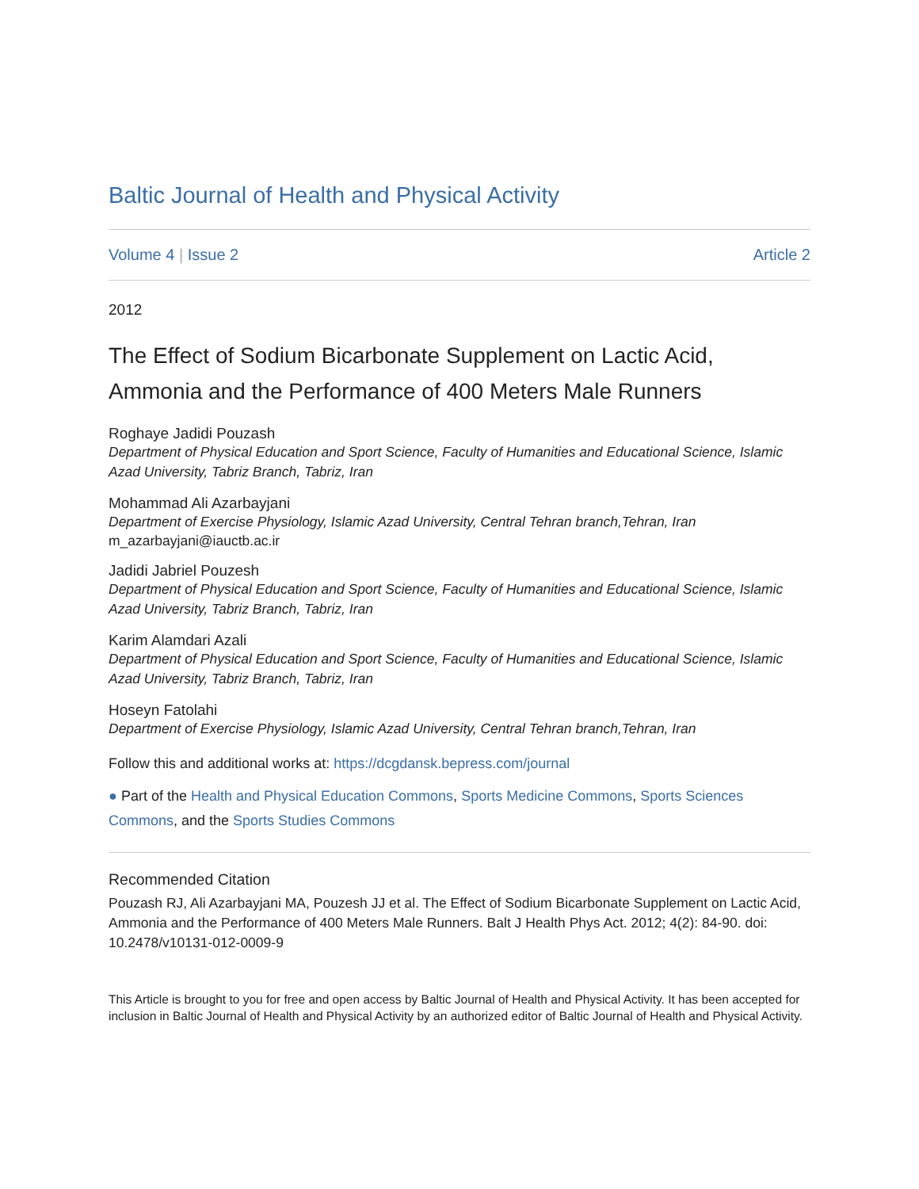Baltic Journal of Health and Physical Activity
Volume 4 | Issue 2 Article 2
2012
The Effect of Sodium Bicarbonate Supplement on Lactic Acid, Ammonia and the Performance of 400 Meters Male Runners
Roghaye Jadidi Pouzash
Department of Physical Education and Sport Science, Faculty of Humanities and Educational Science, Islamic Azad University, Tabriz Branch, Tabriz, Iran
Mohammad Ali Azarbayjani
Department of Exercise Physiology, Islamic Azad University, Central Tehran branch,Tehran, Iran
m_azarbayjani@iauctb.ac.ir
Jadidi Jabriel Pouzesh
Department of Physical Education and Sport Science, Faculty of Humanities and Educational Science, Islamic Azad University, Tabriz Branch, Tabriz, Iran
Karim Alamdari Azali
Department of Physical Education and Sport Science, Faculty of Humanities and Educational Science, Islamic Azad University, Tabriz Branch, Tabriz, Iran
Hoseyn Fatolahi
Department of Exercise Physiology, Islamic Azad University, Central Tehran branch,Tehran, Iran
Follow this and additional works at: https://dcgdansk.bepress.com/journal
● Part of the Health and Physical Education Commons, Sports Medicine Commons, Sports Sciences Commons, and the Sports Studies Commons
Recommended Citation
Pouzash RJ, Ali Azarbayjani MA, Pouzesh JJ et al. The Effect of Sodium Bicarbonate Supplement on Lactic Acid, Ammonia and the Performance of 400 Meters Male Runners. Balt J Health Phys Act. 2012; 4(2): 84-90. doi: 10.2478/v10131-012-0009-9
This Article is brought to you for free and open access by Baltic Journal of Health and Physical Activity. It has been accepted for inclusion in Baltic Journal of Health and Physical Activity by an authorized editor of Baltic Journal of Health and Physical Activity.